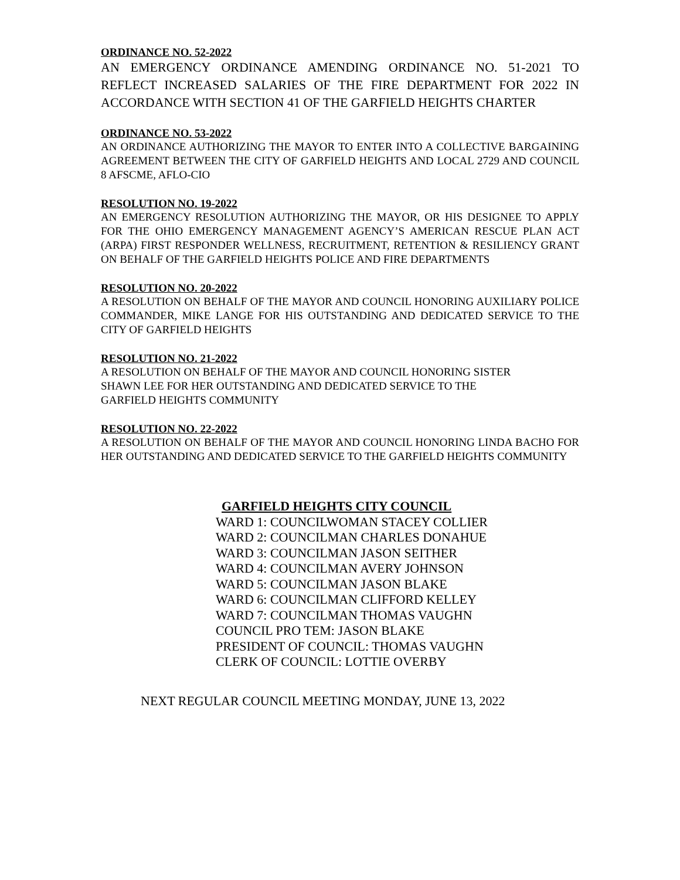ORDINANCE NO. 52-2022
AN EMERGENCY ORDINANCE AMENDING ORDINANCE NO. 51-2021 TO REFLECT INCREASED SALARIES OF THE FIRE DEPARTMENT FOR 2022 IN ACCORDANCE WITH SECTION 41 OF THE GARFIELD HEIGHTS CHARTER
ORDINANCE NO. 53-2022
AN ORDINANCE AUTHORIZING THE MAYOR TO ENTER INTO A COLLECTIVE BARGAINING AGREEMENT BETWEEN THE CITY OF GARFIELD HEIGHTS AND LOCAL 2729 AND COUNCIL 8 AFSCME, AFLO-CIO
RESOLUTION NO. 19-2022
AN EMERGENCY RESOLUTION AUTHORIZING THE MAYOR, OR HIS DESIGNEE TO APPLY FOR THE OHIO EMERGENCY MANAGEMENT AGENCY’S AMERICAN RESCUE PLAN ACT (ARPA) FIRST RESPONDER WELLNESS, RECRUITMENT, RETENTION & RESILIENCY GRANT ON BEHALF OF THE GARFIELD HEIGHTS POLICE AND FIRE DEPARTMENTS
RESOLUTION NO. 20-2022
A RESOLUTION ON BEHALF OF THE MAYOR AND COUNCIL HONORING AUXILIARY POLICE COMMANDER, MIKE LANGE FOR HIS OUTSTANDING AND DEDICATED SERVICE TO THE CITY OF GARFIELD HEIGHTS
RESOLUTION NO. 21-2022
A RESOLUTION ON BEHALF OF THE MAYOR AND COUNCIL HONORING SISTER
SHAWN LEE FOR HER OUTSTANDING AND DEDICATED SERVICE TO THE
GARFIELD HEIGHTS COMMUNITY
RESOLUTION NO. 22-2022
A RESOLUTION ON BEHALF OF THE MAYOR AND COUNCIL HONORING LINDA BACHO FOR HER OUTSTANDING AND DEDICATED SERVICE TO THE GARFIELD HEIGHTS COMMUNITY
GARFIELD HEIGHTS CITY COUNCIL
WARD 1: COUNCILWOMAN STACEY COLLIER
WARD 2: COUNCILMAN CHARLES DONAHUE
WARD 3: COUNCILMAN JASON SEITHER
WARD 4: COUNCILMAN AVERY JOHNSON
WARD 5: COUNCILMAN JASON BLAKE
WARD 6: COUNCILMAN CLIFFORD KELLEY
WARD 7: COUNCILMAN THOMAS VAUGHN
COUNCIL PRO TEM: JASON BLAKE
PRESIDENT OF COUNCIL: THOMAS VAUGHN
CLERK OF COUNCIL: LOTTIE OVERBY
NEXT REGULAR COUNCIL MEETING MONDAY, JUNE 13, 2022